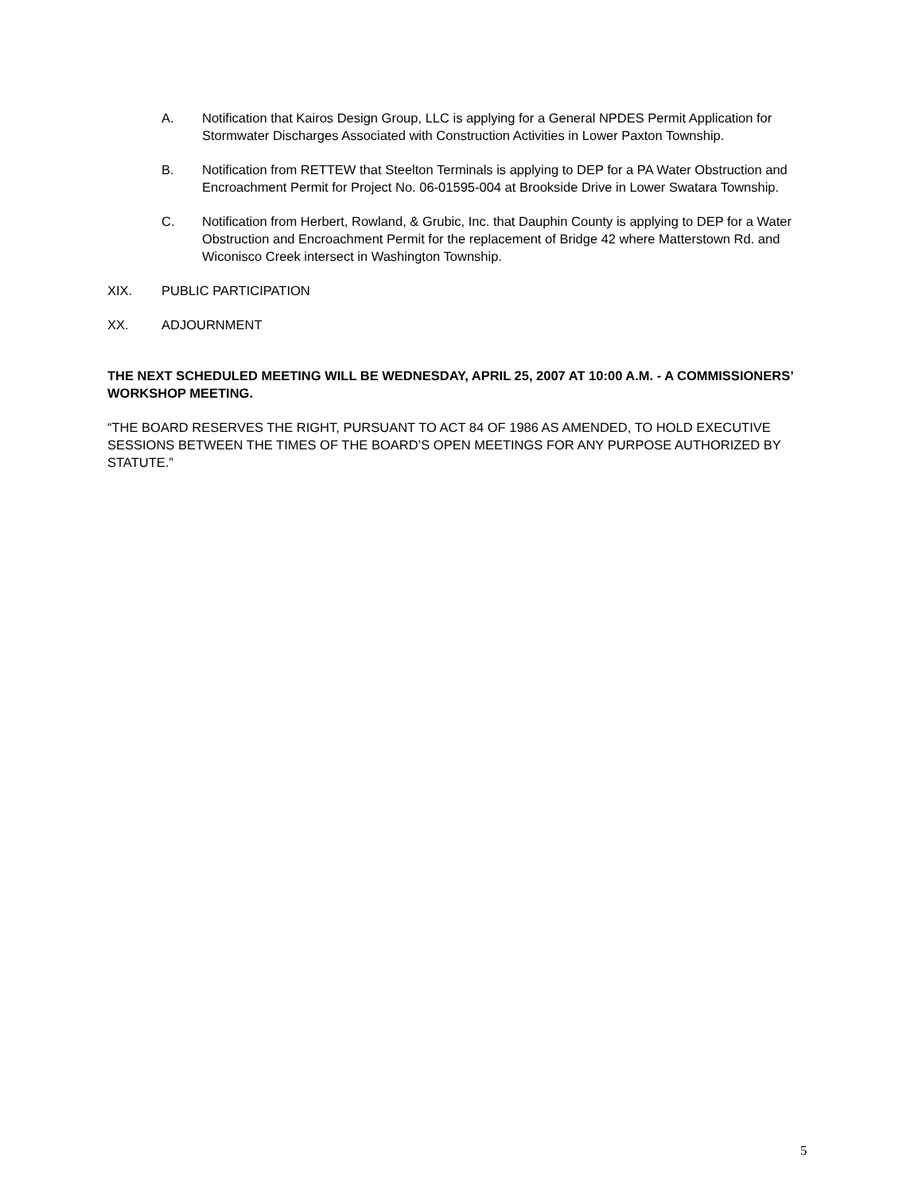A. Notification that Kairos Design Group, LLC is applying for a General NPDES Permit Application for Stormwater Discharges Associated with Construction Activities in Lower Paxton Township.
B. Notification from RETTEW that Steelton Terminals is applying to DEP for a PA Water Obstruction and Encroachment Permit for Project No. 06-01595-004 at Brookside Drive in Lower Swatara Township.
C. Notification from Herbert, Rowland, & Grubic, Inc. that Dauphin County is applying to DEP for a Water Obstruction and Encroachment Permit for the replacement of Bridge 42 where Matterstown Rd. and Wiconisco Creek intersect in Washington Township.
XIX. PUBLIC PARTICIPATION
XX. ADJOURNMENT
THE NEXT SCHEDULED MEETING WILL BE WEDNESDAY, APRIL 25, 2007 AT 10:00 A.M. - A COMMISSIONERS’ WORKSHOP MEETING.
“THE BOARD RESERVES THE RIGHT, PURSUANT TO ACT 84 OF 1986 AS AMENDED, TO HOLD EXECUTIVE SESSIONS BETWEEN THE TIMES OF THE BOARD’S OPEN MEETINGS FOR ANY PURPOSE AUTHORIZED BY STATUTE.”
5